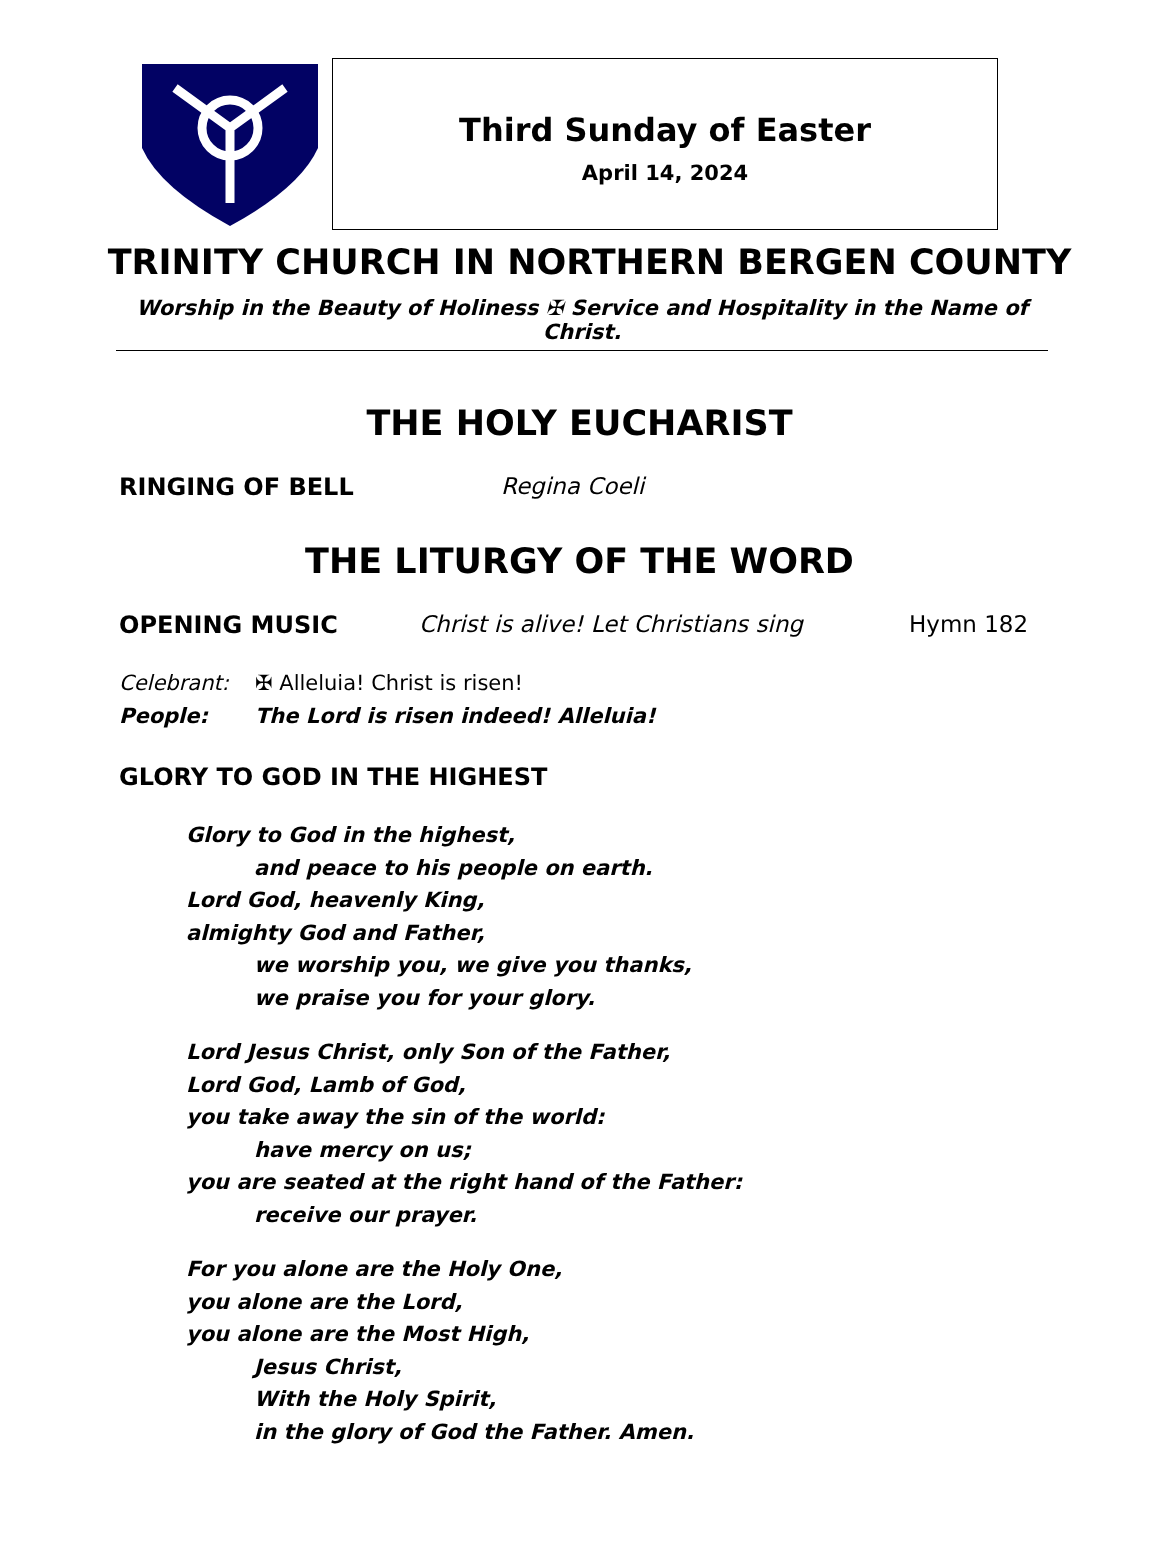Third Sunday of Easter
April 14, 2024
TRINITY CHURCH IN NORTHERN BERGEN COUNTY
Worship in the Beauty of Holiness ✠ Service and Hospitality in the Name of Christ.
THE HOLY EUCHARIST
RINGING OF BELL Regina Coeli
THE LITURGY OF THE WORD
OPENING MUSIC Christ is alive! Let Christians sing Hymn 182
Celebrant: ✠ Alleluia! Christ is risen!
People: The Lord is risen indeed! Alleluia!
GLORY TO GOD IN THE HIGHEST
Glory to God in the highest,
and peace to his people on earth.
Lord God, heavenly King,
almighty God and Father,
we worship you, we give you thanks,
we praise you for your glory.
Lord Jesus Christ, only Son of the Father,
Lord God, Lamb of God,
you take away the sin of the world:
have mercy on us;
you are seated at the right hand of the Father:
receive our prayer.
For you alone are the Holy One,
you alone are the Lord,
you alone are the Most High,
Jesus Christ,
With the Holy Spirit,
in the glory of God the Father. Amen.